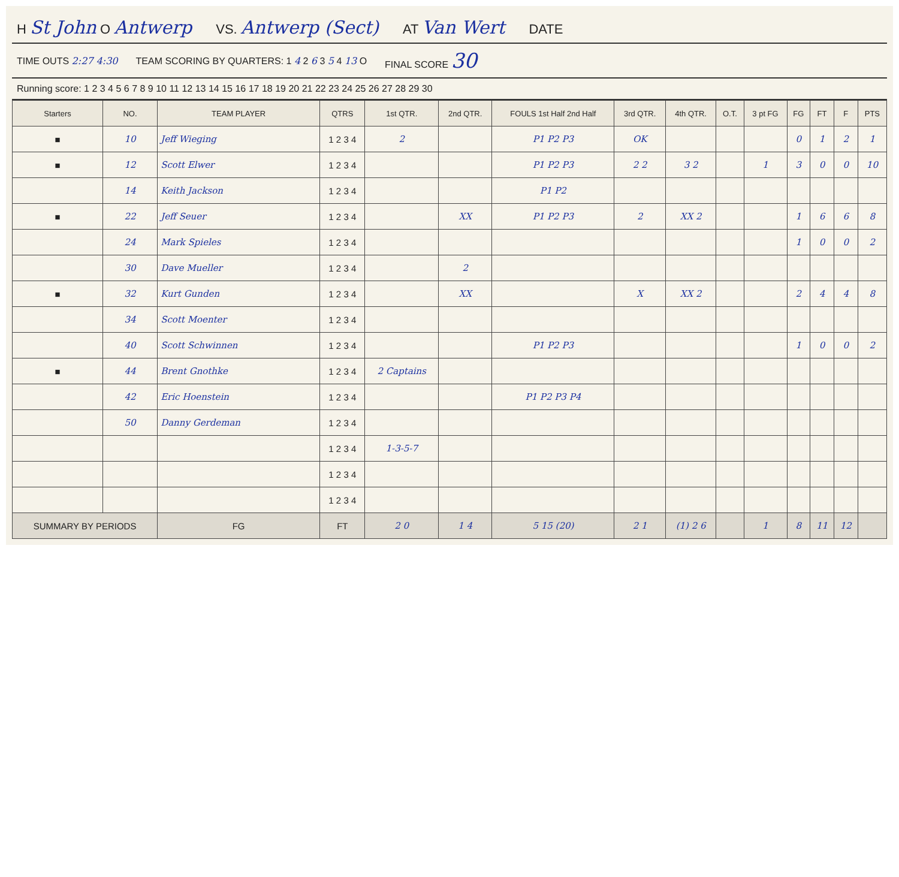H St John O Antwerp VS. Antwerp (Sect) AT Van Wert DATE
TIME OUTS 2:27 4:30 TEAM SCORING BY QUARTERS: 1 4 2 6 3 5 4 13 O FINAL SCORE 30
Running score: 1 2 3 4 5 6 7 8 9 10 11 12 13 14 15 16 17 18 19 20 21 22 23 24 25 26 27 28 29 30
| Starters | NO. | TEAM PLAYER | QTRS | 1st QTR. | 2nd QTR. | FOULS 1st Half 2nd Half | 3rd QTR. | 4th QTR. | O.T. | 3 pt FG | FG | FT | F | PTS |
| --- | --- | --- | --- | --- | --- | --- | --- | --- | --- | --- | --- | --- | --- | --- |
| ■ | 10 | Jeff Wieging | 1 2 3 4 | 2 | | P1 P2 P3 | OK | | | | 0 | 1 | 2 | 1 |
| ■ | 12 | Scott Elwer | 1 2 3 4 | | | P1 P2 P3 | 2 2 | 3 2 | | 1 | 3 | 0 | 0 | 10 |
| | 14 | Keith Jackson | 1 2 3 4 | | | P1 P2 | | | | | | | | |
| ■ | 22 | Jeff Seuer | 1 2 3 4 | | XX | P1 P2 P3 | 2 | XX 2 | | | 1 | 6 | 6 | 8 |
| | 24 | Mark Spieles | 1 2 3 4 | | | | | | | | 1 | 0 | 0 | 2 |
| | 30 | Dave Mueller | 1 2 3 4 | | 2 | | | | | | | | | |
| ■ | 32 | Kurt Gunden | 1 2 3 4 | | XX | | X | XX 2 | | | 2 | 4 | 4 | 8 |
| | 34 | Scott Moenter | 1 2 3 4 | | | | | | | | | | | |
| | 40 | Scott Schwinnen | 1 2 3 4 | | | P1 P2 P3 | | | | | 1 | 0 | 0 | 2 |
| ■ | 44 | Brent Gnothke | 1 2 3 4 | 2 Captains | | | | | | | | | | |
| | 42 | Eric Hoenstein | 1 2 3 4 | | | P1 P2 P3 P4 | | | | | | | | |
| | 50 | Danny Gerdeman | 1 2 3 4 | | | | | | | | | | | |
| | | | 1 2 3 4 | 1-3-5-7 | | | | | | | | | | |
| | | | 1 2 3 4 | | | | | | | | | | | |
| | | | 1 2 3 4 | | | | | | | | | | | |
| SUMMARY BY PERIODS | | FG | FT | 2 0 | 1 4 | 5 15 (20) | 2 1 | (1) 2 6 | | 1 | 8 | 11 | 12 | |